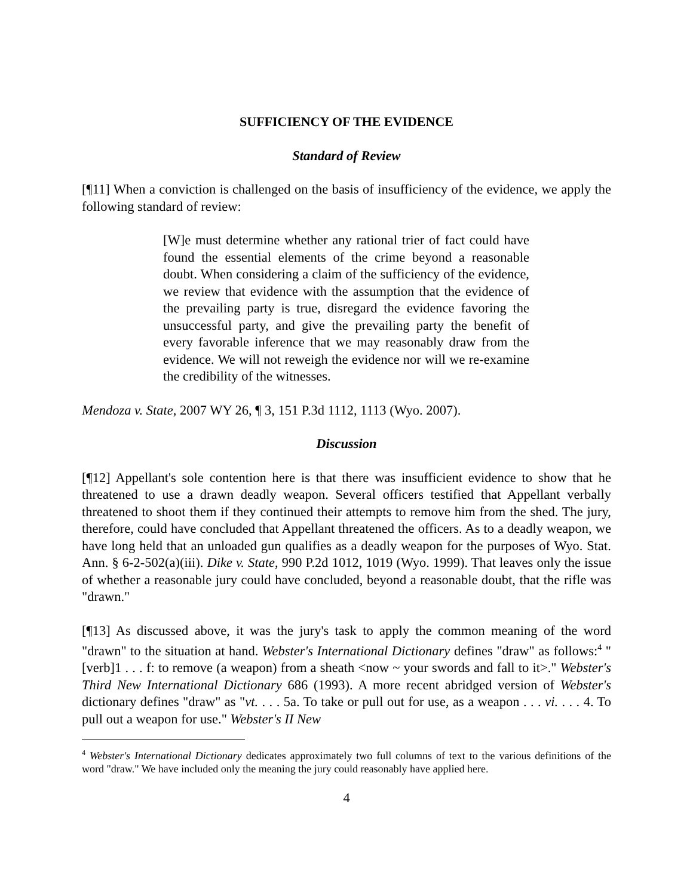SUFFICIENCY OF THE EVIDENCE
Standard of Review
[¶11] When a conviction is challenged on the basis of insufficiency of the evidence, we apply the following standard of review:
[W]e must determine whether any rational trier of fact could have found the essential elements of the crime beyond a reasonable doubt. When considering a claim of the sufficiency of the evidence, we review that evidence with the assumption that the evidence of the prevailing party is true, disregard the evidence favoring the unsuccessful party, and give the prevailing party the benefit of every favorable inference that we may reasonably draw from the evidence. We will not reweigh the evidence nor will we re-examine the credibility of the witnesses.
Mendoza v. State, 2007 WY 26, ¶ 3, 151 P.3d 1112, 1113 (Wyo. 2007).
Discussion
[¶12] Appellant's sole contention here is that there was insufficient evidence to show that he threatened to use a drawn deadly weapon. Several officers testified that Appellant verbally threatened to shoot them if they continued their attempts to remove him from the shed. The jury, therefore, could have concluded that Appellant threatened the officers. As to a deadly weapon, we have long held that an unloaded gun qualifies as a deadly weapon for the purposes of Wyo. Stat. Ann. § 6-2-502(a)(iii). Dike v. State, 990 P.2d 1012, 1019 (Wyo. 1999). That leaves only the issue of whether a reasonable jury could have concluded, beyond a reasonable doubt, that the rifle was "drawn."
[¶13] As discussed above, it was the jury's task to apply the common meaning of the word "drawn" to the situation at hand. Webster's International Dictionary defines "draw" as follows:<sup>4</sup> "[verb]1 . . . f: to remove (a weapon) from a sheath <now ~ your swords and fall to it>." Webster's Third New International Dictionary 686 (1993). A more recent abridged version of Webster's dictionary defines "draw" as "vt. . . . 5a. To take or pull out for use, as a weapon . . . vi. . . . 4. To pull out a weapon for use." Webster's II New
<sup>4</sup> Webster's International Dictionary dedicates approximately two full columns of text to the various definitions of the word "draw." We have included only the meaning the jury could reasonably have applied here.
4